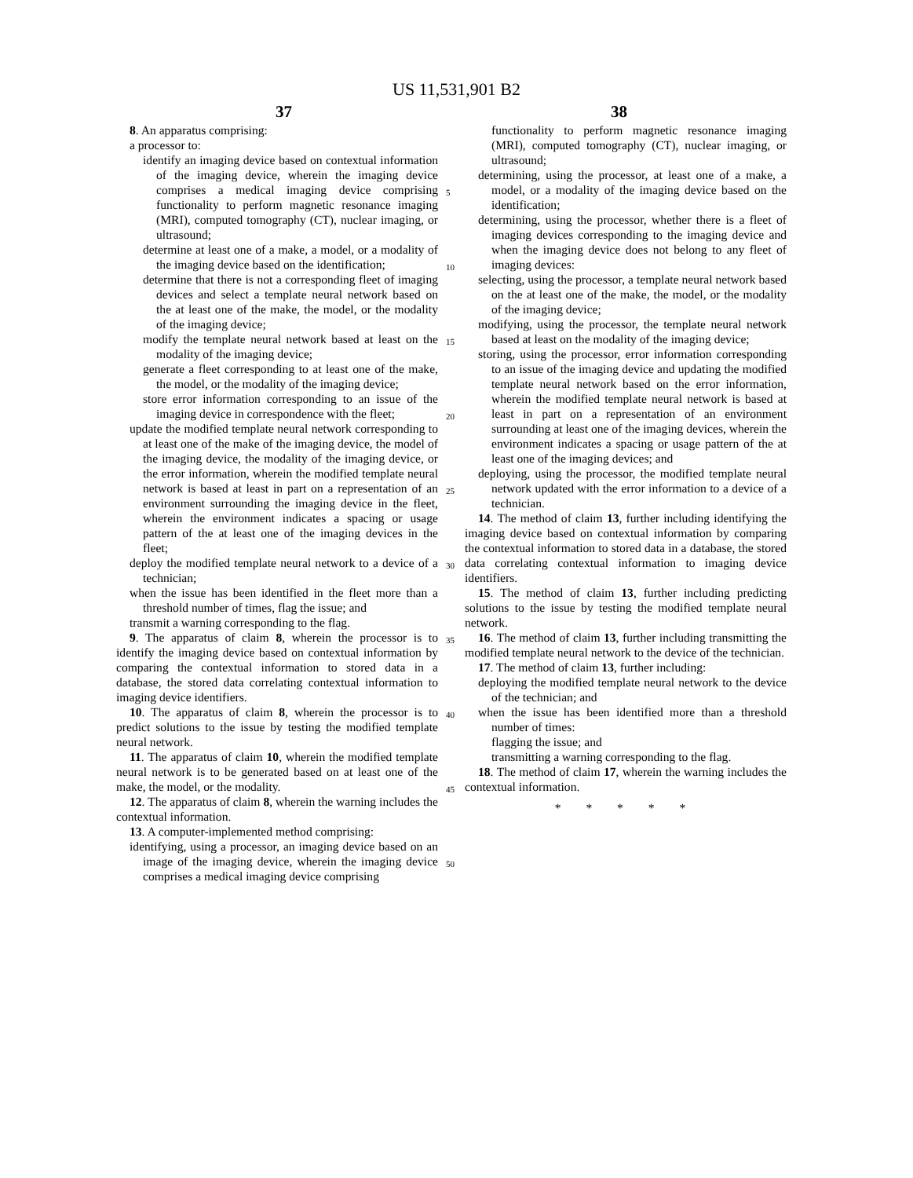US 11,531,901 B2
37 38
8. An apparatus comprising:
a processor to:
identify an imaging device based on contextual information of the imaging device, wherein the imaging device comprises a medical imaging device comprising functionality to perform magnetic resonance imaging (MRI), computed tomography (CT), nuclear imaging, or ultrasound;
determine at least one of a make, a model, or a modality of the imaging device based on the identification;
determine that there is not a corresponding fleet of imaging devices and select a template neural network based on the at least one of the make, the model, or the modality of the imaging device;
modify the template neural network based at least on the modality of the imaging device;
generate a fleet corresponding to at least one of the make, the model, or the modality of the imaging device;
store error information corresponding to an issue of the imaging device in correspondence with the fleet;
update the modified template neural network corresponding to at least one of the make of the imaging device, the model of the imaging device, the modality of the imaging device, or the error information, wherein the modified template neural network is based at least in part on a representation of an environment surrounding the imaging device in the fleet, wherein the environment indicates a spacing or usage pattern of the at least one of the imaging devices in the fleet;
deploy the modified template neural network to a device of a technician;
when the issue has been identified in the fleet more than a threshold number of times, flag the issue; and
transmit a warning corresponding to the flag.
9. The apparatus of claim 8, wherein the processor is to identify the imaging device based on contextual information by comparing the contextual information to stored data in a database, the stored data correlating contextual information to imaging device identifiers.
10. The apparatus of claim 8, wherein the processor is to predict solutions to the issue by testing the modified template neural network.
11. The apparatus of claim 10, wherein the modified template neural network is to be generated based on at least one of the make, the model, or the modality.
12. The apparatus of claim 8, wherein the warning includes the contextual information.
13. A computer-implemented method comprising:
identifying, using a processor, an imaging device based on an image of the imaging device, wherein the imaging device comprises a medical imaging device comprising
5
10
15
20
25
30
35
40
45
50
functionality to perform magnetic resonance imaging (MRI), computed tomography (CT), nuclear imaging, or ultrasound;
determining, using the processor, at least one of a make, a model, or a modality of the imaging device based on the identification;
determining, using the processor, whether there is a fleet of imaging devices corresponding to the imaging device and when the imaging device does not belong to any fleet of imaging devices:
selecting, using the processor, a template neural network based on the at least one of the make, the model, or the modality of the imaging device;
modifying, using the processor, the template neural network based at least on the modality of the imaging device;
storing, using the processor, error information corresponding to an issue of the imaging device and updating the modified template neural network based on the error information, wherein the modified template neural network is based at least in part on a representation of an environment surrounding at least one of the imaging devices, wherein the environment indicates a spacing or usage pattern of the at least one of the imaging devices; and
deploying, using the processor, the modified template neural network updated with the error information to a device of a technician.
14. The method of claim 13, further including identifying the imaging device based on contextual information by comparing the contextual information to stored data in a database, the stored data correlating contextual information to imaging device identifiers.
15. The method of claim 13, further including predicting solutions to the issue by testing the modified template neural network.
16. The method of claim 13, further including transmitting the modified template neural network to the device of the technician.
17. The method of claim 13, further including:
deploying the modified template neural network to the device of the technician; and
when the issue has been identified more than a threshold number of times:
flagging the issue; and
transmitting a warning corresponding to the flag.
18. The method of claim 17, wherein the warning includes the contextual information.
* * * * *